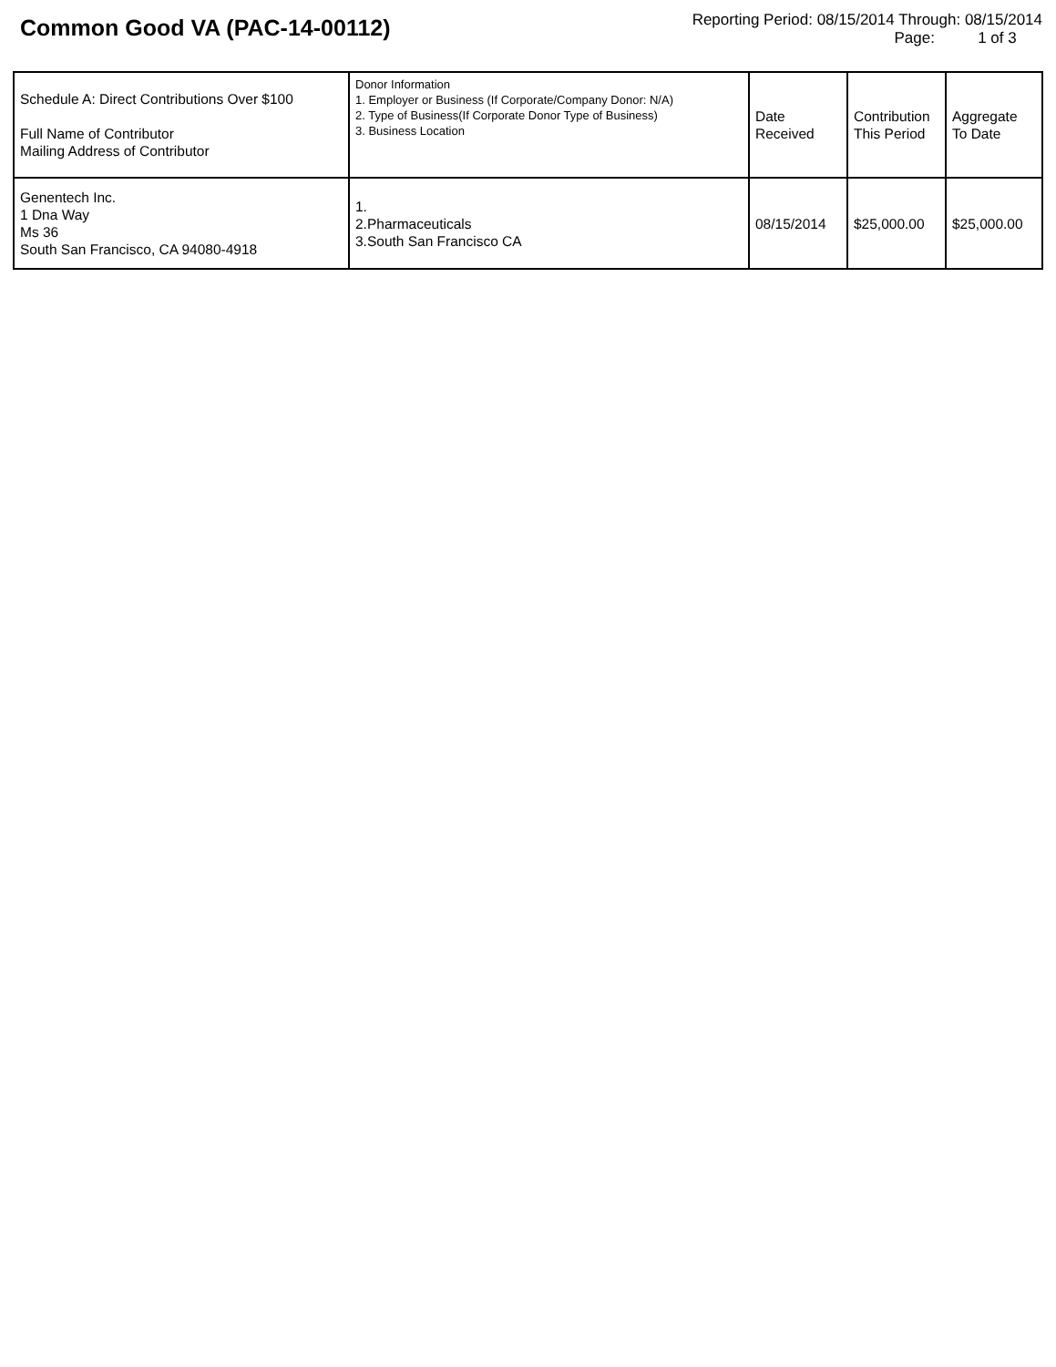Common Good VA (PAC-14-00112)
Reporting Period: 08/15/2014 Through: 08/15/2014
Page: 1 of 3
| Schedule A: Direct Contributions Over $100 Full Name of Contributor Mailing Address of Contributor | Donor Information 1. Employer or Business (If Corporate/Company Donor: N/A) 2. Type of Business(If Corporate Donor Type of Business) 3. Business Location | Date Received | Contribution This Period | Aggregate To Date |
| --- | --- | --- | --- | --- |
| Genentech Inc. 1 Dna Way Ms 36 South San Francisco, CA 94080-4918 | 1. 2.Pharmaceuticals 3.South San Francisco CA | 08/15/2014 | $25,000.00 | $25,000.00 |